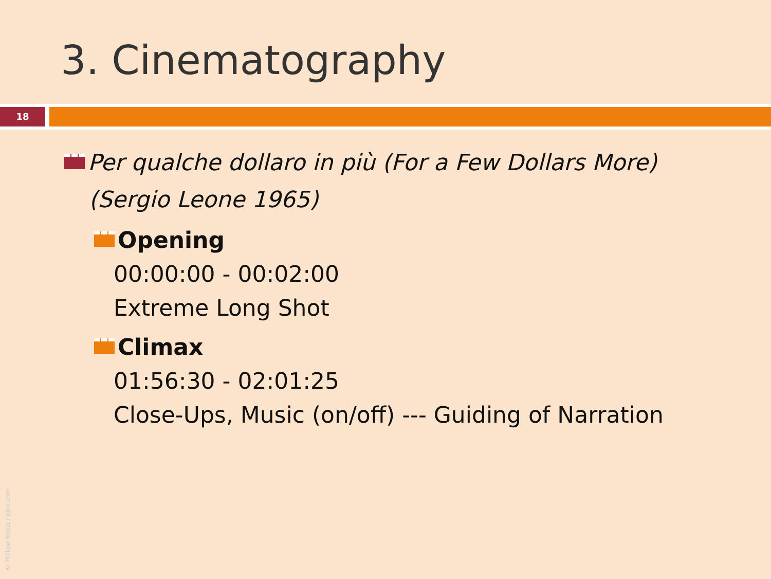3. Cinematography
18
Per qualche dollaro in più (For a Few Dollars More)
(Sergio Leone 1965)
Opening
00:00:00 - 00:02:00
Extreme Long Shot
Climax
01:56:30 - 02:01:25
Close-Ups, Music (on/off) --- Guiding of Narration
© Philipp Kneis / pjkx.com